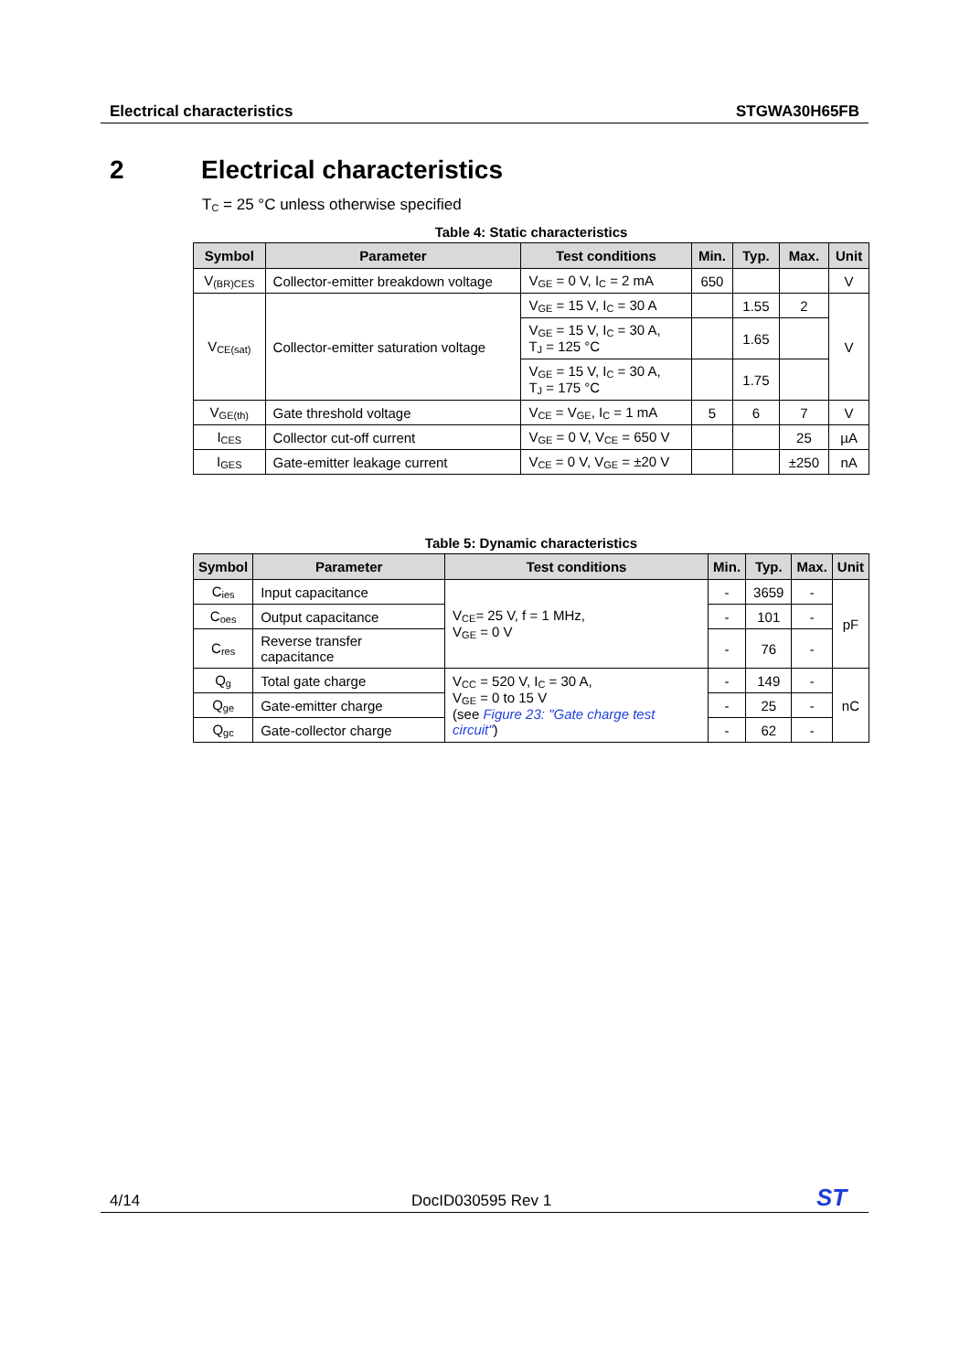Electrical characteristics STGWA30H65FB
2 Electrical characteristics
T<sub>C</sub> = 25 °C unless otherwise specified
Table 4: Static characteristics
| Symbol | Parameter | Test conditions | Min. | Typ. | Max. | Unit |
| --- | --- | --- | --- | --- | --- | --- |
| V<sub>(BR)CES</sub> | Collector-emitter breakdown voltage | V<sub>GE</sub> = 0 V, I<sub>C</sub> = 2 mA | 650 | | | V |
| V<sub>CE(sat)</sub> | Collector-emitter saturation voltage | V<sub>GE</sub> = 15 V, I<sub>C</sub> = 30 A | | 1.55 | 2 | V |
| | | V<sub>GE</sub> = 15 V, I<sub>C</sub> = 30 A, T<sub>J</sub> = 125 °C | | 1.65 | | |
| | | V<sub>GE</sub> = 15 V, I<sub>C</sub> = 30 A, T<sub>J</sub> = 175 °C | | 1.75 | | |
| V<sub>GE(th)</sub> | Gate threshold voltage | V<sub>CE</sub> = V<sub>GE</sub>, I<sub>C</sub> = 1 mA | 5 | 6 | 7 | V |
| I<sub>CES</sub> | Collector cut-off current | V<sub>GE</sub> = 0 V, V<sub>CE</sub> = 650 V | | | 25 | µA |
| I<sub>GES</sub> | Gate-emitter leakage current | V<sub>CE</sub> = 0 V, V<sub>GE</sub> = ±20 V | | | ±250 | nA |
Table 5: Dynamic characteristics
| Symbol | Parameter | Test conditions | Min. | Typ. | Max. | Unit |
| --- | --- | --- | --- | --- | --- | --- |
| C<sub>ies</sub> | Input capacitance | V<sub>CE</sub>= 25 V, f = 1 MHz, V<sub>GE</sub> = 0 V | - | 3659 | - | pF |
| C<sub>oes</sub> | Output capacitance | | - | 101 | - | |
| C<sub>res</sub> | Reverse transfer capacitance | | - | 76 | - | |
| Q<sub>g</sub> | Total gate charge | V<sub>CC</sub> = 520 V, I<sub>C</sub> = 30 A, V<sub>GE</sub> = 0 to 15 V (see Figure 23: "Gate charge test circuit" ) | - | 149 | - | nC |
| Q<sub>ge</sub> | Gate-emitter charge | | - | 25 | - | |
| Q<sub>gc</sub> | Gate-collector charge | | - | 62 | - | |
4/14 DocID030595 Rev 1 ST